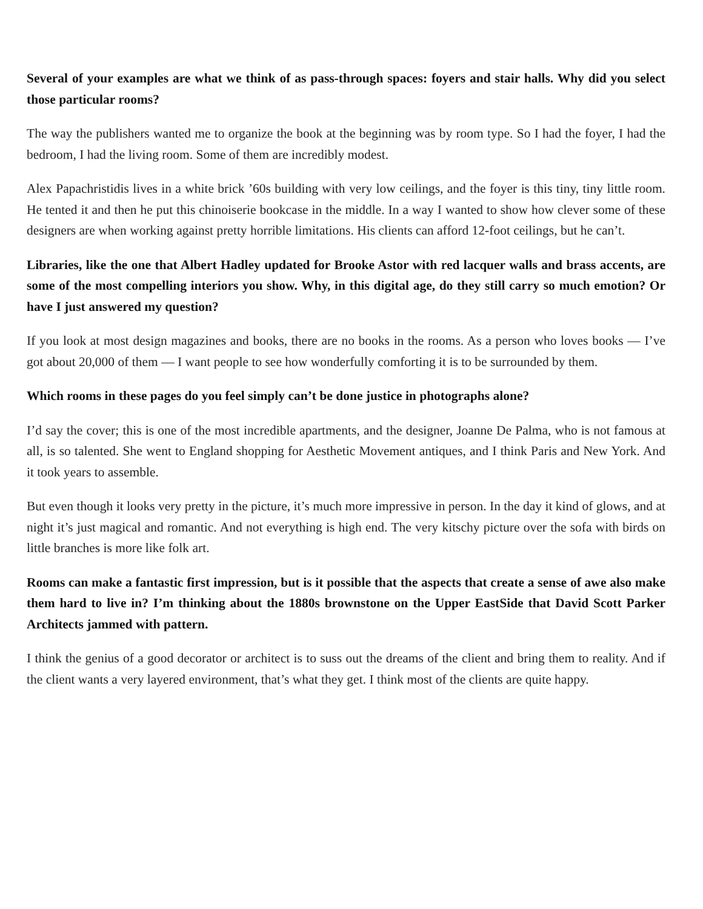Several of your examples are what we think of as pass-through spaces: foyers and stair halls. Why did you select those particular rooms?
The way the publishers wanted me to organize the book at the beginning was by room type. So I had the foyer, I had the bedroom, I had the living room. Some of them are incredibly modest.
Alex Papachristidis lives in a white brick ’60s building with very low ceilings, and the foyer is this tiny, tiny little room. He tented it and then he put this chinoiserie bookcase in the middle. In a way I wanted to show how clever some of these designers are when working against pretty horrible limitations. His clients can afford 12-foot ceilings, but he can’t.
Libraries, like the one that Albert Hadley updated for Brooke Astor with red lacquer walls and brass accents, are some of the most compelling interiors you show. Why, in this digital age, do they still carry so much emotion? Or have I just answered my question?
If you look at most design magazines and books, there are no books in the rooms. As a person who loves books — I’ve got about 20,000 of them — I want people to see how wonderfully comforting it is to be surrounded by them.
Which rooms in these pages do you feel simply can’t be done justice in photographs alone?
I’d say the cover; this is one of the most incredible apartments, and the designer, Joanne De Palma, who is not famous at all, is so talented. She went to England shopping for Aesthetic Movement antiques, and I think Paris and New York. And it took years to assemble.
But even though it looks very pretty in the picture, it’s much more impressive in person. In the day it kind of glows, and at night it’s just magical and romantic. And not everything is high end. The very kitschy picture over the sofa with birds on little branches is more like folk art.
Rooms can make a fantastic first impression, but is it possible that the aspects that create a sense of awe also make them hard to live in? I’m thinking about the 1880s brownstone on the Upper EastSide that David Scott Parker Architects jammed with pattern.
I think the genius of a good decorator or architect is to suss out the dreams of the client and bring them to reality. And if the client wants a very layered environment, that’s what they get. I think most of the clients are quite happy.